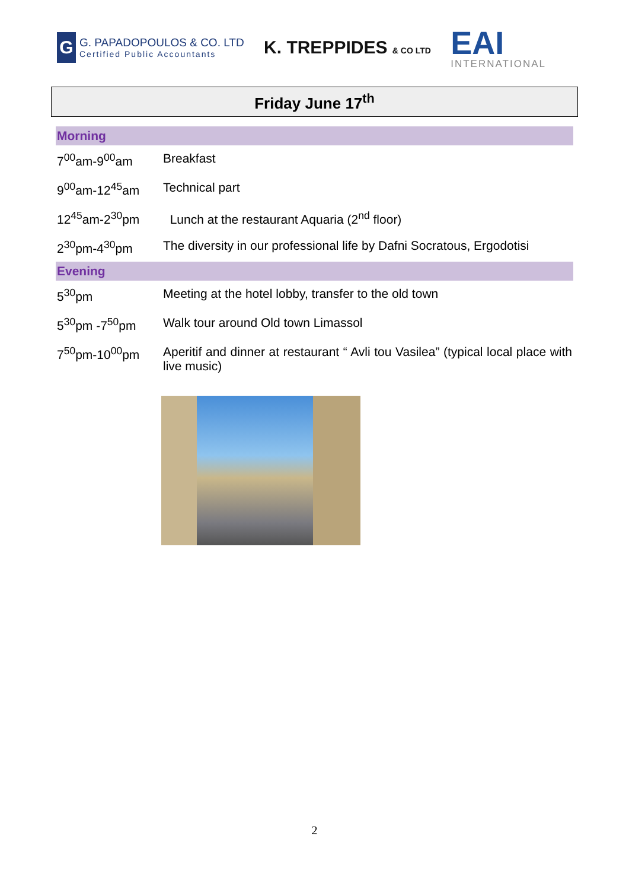G
G. PAPADOPOULOS & CO. LTD
Certified Public Accountants
K. TREPPIDES & CO LTD
EAI
INTERNATIONAL
Friday June 17<sup>th</sup>
| Morning | |
| 7<sup>00</sup>am-9<sup>00</sup>am | Breakfast |
| 9<sup>00</sup>am-12<sup>45</sup>am | Technical part |
| 12<sup>45</sup>am-2<sup>30</sup>pm | Lunch at the restaurant Aquaria (2<sup>nd</sup> floor) |
| 2<sup>30</sup>pm-4<sup>30</sup>pm | The diversity in our professional life by Dafni Socratous, Ergodotisi |
| Evening | |
| 5<sup>30</sup>pm | Meeting at the hotel lobby, transfer to the old town |
| 5<sup>30</sup>pm -7<sup>50</sup>pm | Walk tour around Old town Limassol |
| 7<sup>50</sup>pm-10<sup>00</sup>pm | Aperitif and dinner at restaurant “ Avli tou Vasilea” (typical local place with live music) |
2